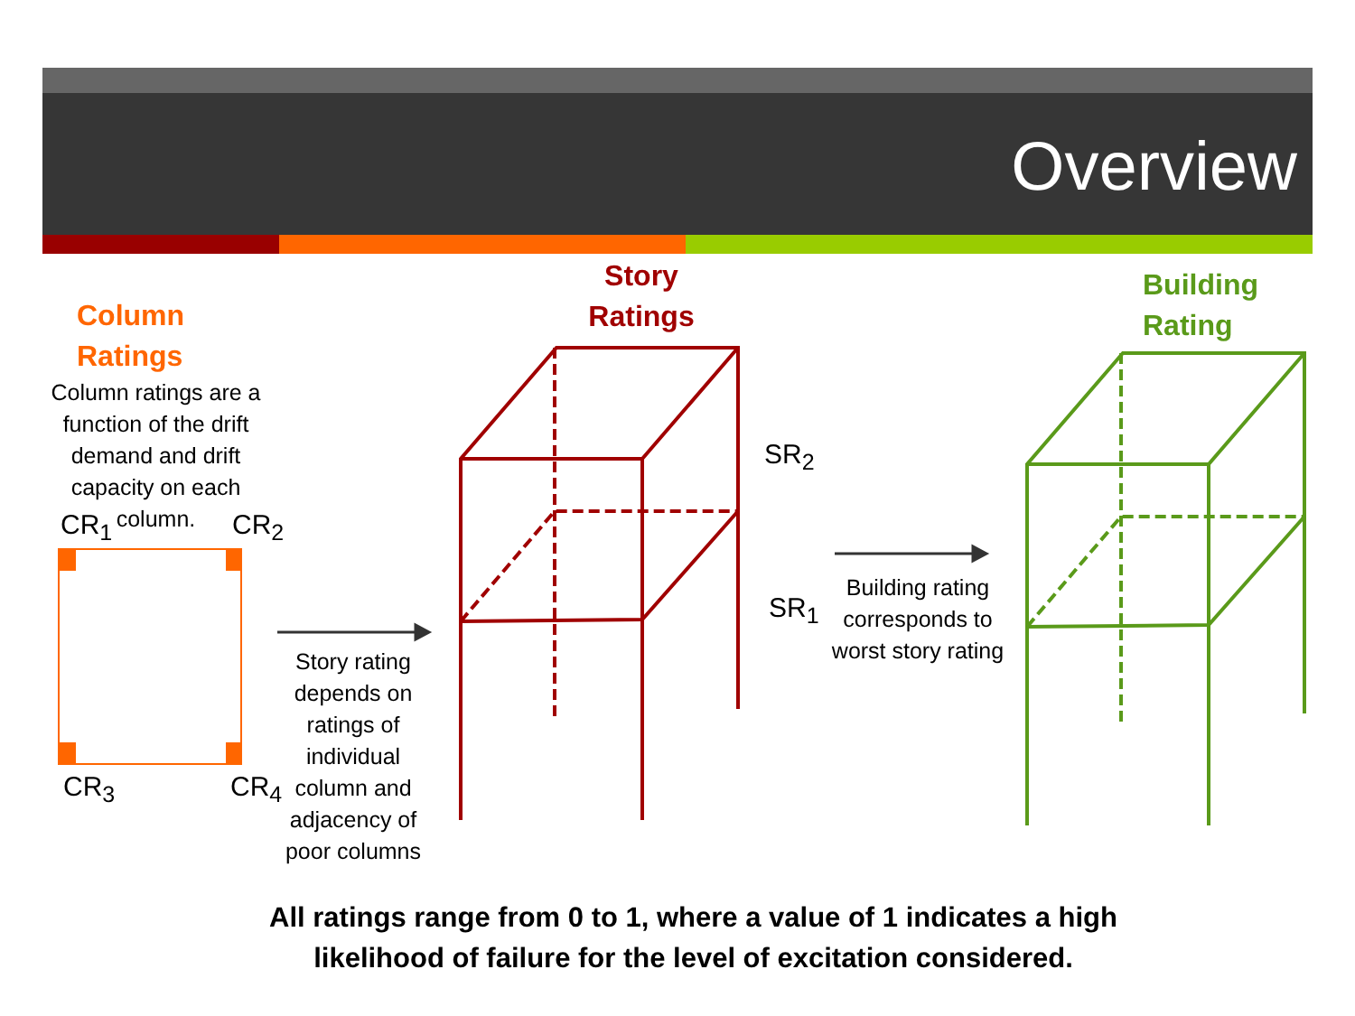Overview
Column
Ratings
Column ratings are a function of the drift demand and drift capacity on each column.
CR<sub>1</sub> CR<sub>2</sub>
CR<sub>3</sub> CR<sub>4</sub>
Story rating depends on ratings of individual column and adjacency of poor columns
Story
Ratings
SR<sub>2</sub>
SR<sub>1</sub>
Building rating corresponds to worst story rating
Building
Rating
All ratings range from 0 to 1, where a value of 1 indicates a high likelihood of failure for the level of excitation considered.